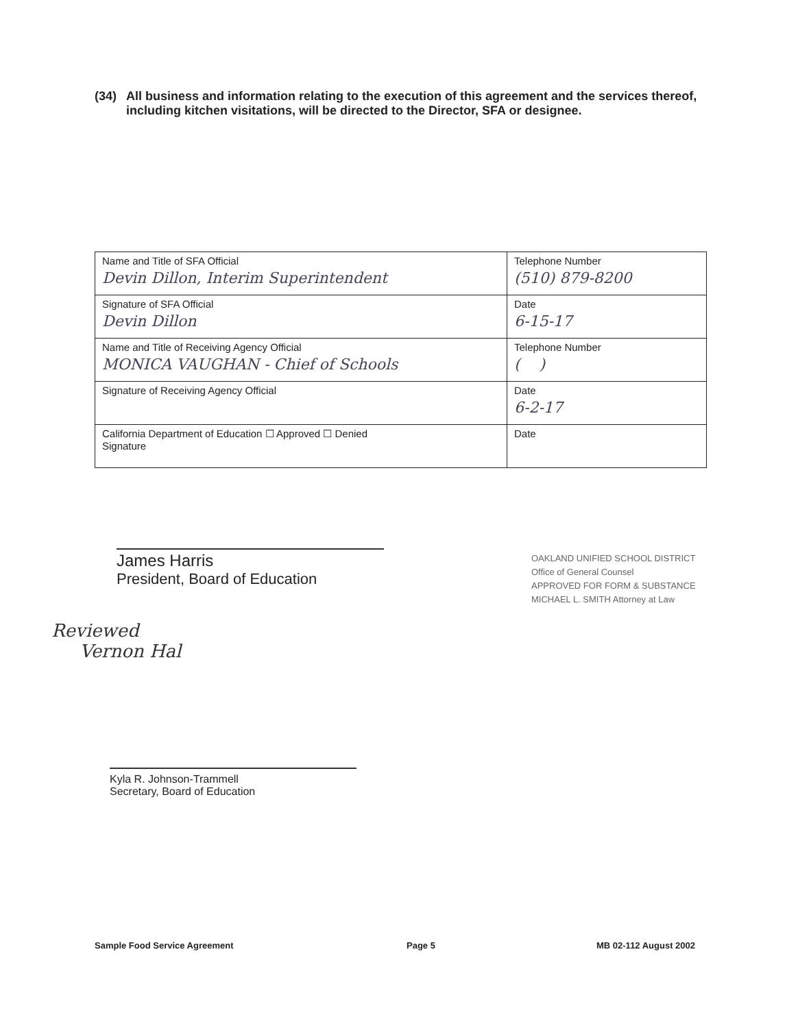(34) All business and information relating to the execution of this agreement and the services thereof, including kitchen visitations, will be directed to the Director, SFA or designee.
| Name and Title of SFA Official Devin Dillon, Interim Superintendent | Telephone Number (510) 879-8200 |
| Signature of SFA Official Devin Dillon | Date 6-15-17 |
| Name and Title of Receiving Agency Official MONICA VAUGHAN - Chief of Schools | Telephone Number ( ) |
| Signature of Receiving Agency Official | Date 6-2-17 |
| California Department of Education ☐ Approved ☐ Denied Signature | Date |
James Harris
President, Board of Education
OAKLAND UNIFIED SCHOOL DISTRICT
Office of General Counsel
APPROVED FOR FORM & SUBSTANCE
MICHAEL L. SMITH Attorney at Law
Reviewed
Vernon Hal
Kyla R. Johnson-Trammell
Secretary, Board of Education
Sample Food Service Agreement Page 5 MB 02-112 August 2002